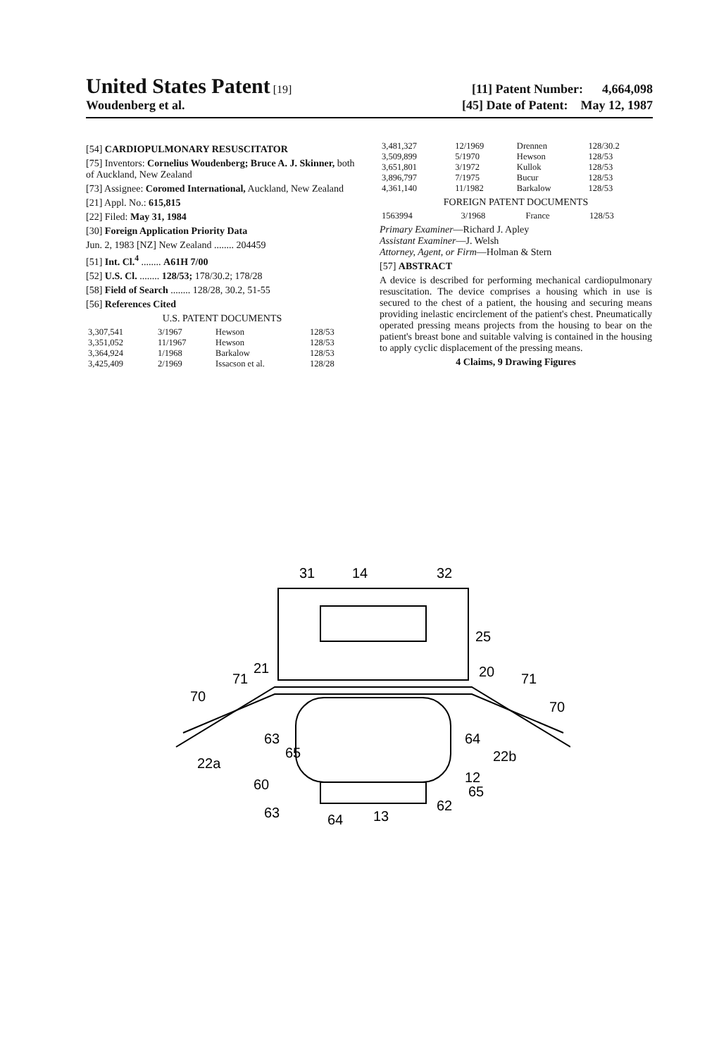United States Patent [19] [11] Patent Number: 4,664,098
Woudenberg et al. [45] Date of Patent: May 12, 1987
[54] CARDIOPULMONARY RESUSCITATOR
[75] Inventors: Cornelius Woudenberg; Bruce A. J. Skinner, both of Auckland, New Zealand
[73] Assignee: Coromed International, Auckland, New Zealand
[21] Appl. No.: 615,815
[22] Filed: May 31, 1984
[30] Foreign Application Priority Data
Jun. 2, 1983 [NZ] New Zealand ........ 204459
[51] Int. Cl.<sup>4</sup> ........ A61H 7/00
[52] U.S. Cl. ........ 128/53; 178/30.2; 178/28
[58] Field of Search ........ 128/28, 30.2, 51-55
[56] References Cited
U.S. PATENT DOCUMENTS
| 3,307,541 | 3/1967 | Hewson | 128/53 |
| 3,351,052 | 11/1967 | Hewson | 128/53 |
| 3,364,924 | 1/1968 | Barkalow | 128/53 |
| 3,425,409 | 2/1969 | Issacson et al. | 128/28 |
| 3,481,327 | 12/1969 | Drennen | 128/30.2 |
| 3,509,899 | 5/1970 | Hewson | 128/53 |
| 3,651,801 | 3/1972 | Kullok | 128/53 |
| 3,896,797 | 7/1975 | Bucur | 128/53 |
| 4,361,140 | 11/1982 | Barkalow | 128/53 |
FOREIGN PATENT DOCUMENTS
| 1563994 | 3/1968 | France | 128/53 |
Primary Examiner—Richard J. Apley
Assistant Examiner—J. Welsh
Attorney, Agent, or Firm—Holman & Stern
[57] ABSTRACT
A device is described for performing mechanical cardiopulmonary resuscitation. The device comprises a housing which in use is secured to the chest of a patient, the housing and securing means providing inelastic encirclement of the patient's chest. Pneumatically operated pressing means projects from the housing to bear on the patient's breast bone and suitable valving is contained in the housing to apply cyclic displacement of the pressing means.
4 Claims, 9 Drawing Figures
31
14
32
25
20
21
71
71
70
70
63
65
64
12
22b
22a
60
65
62
63
64
13